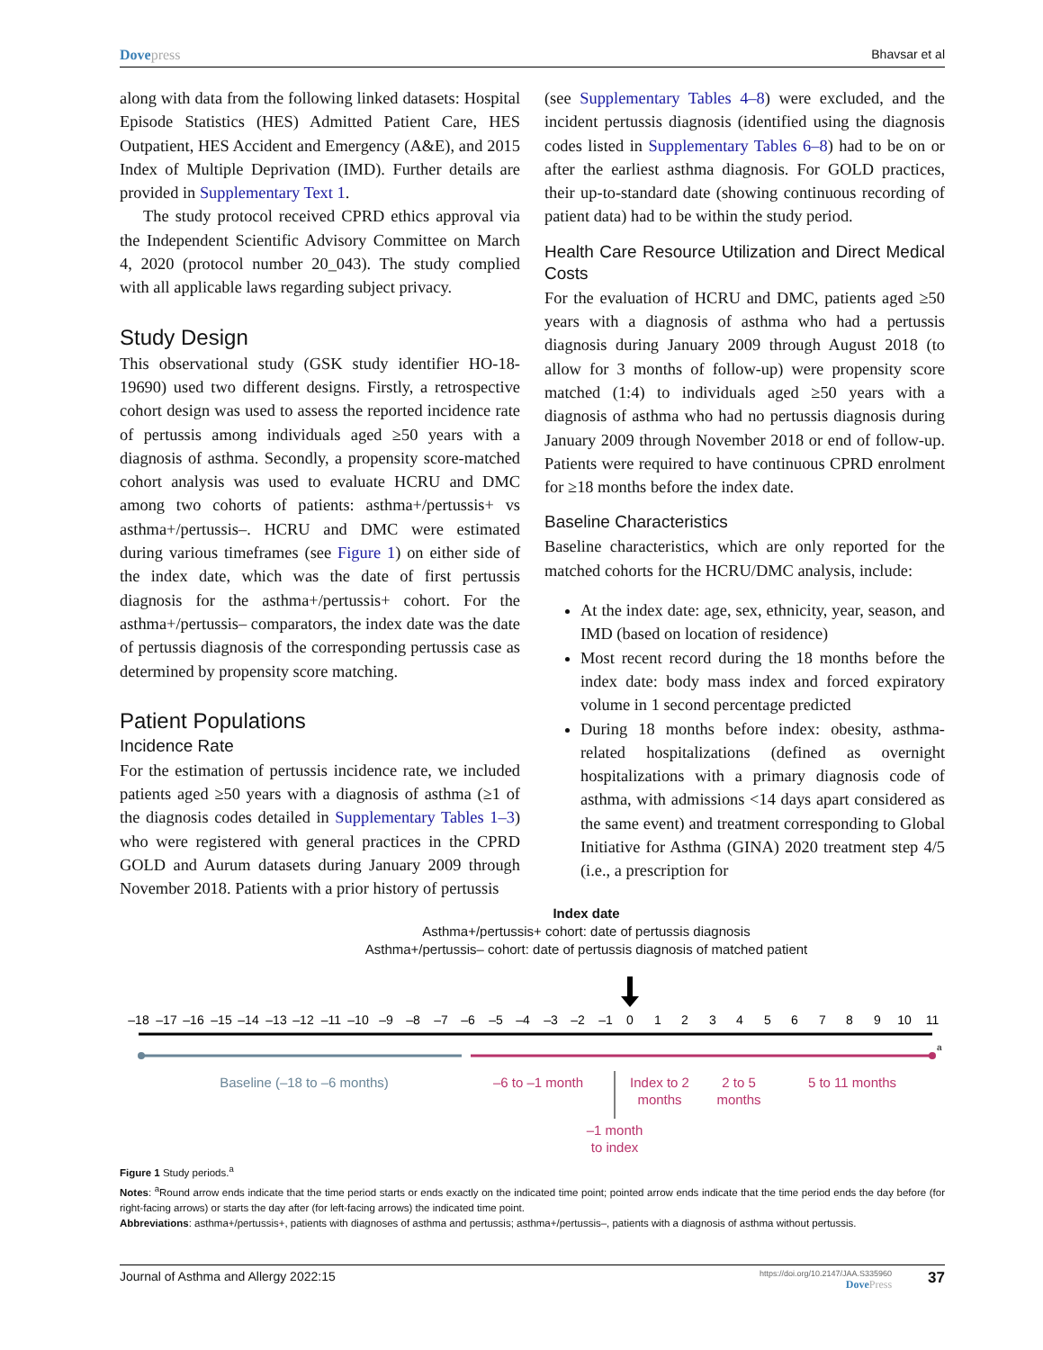Dovepress Bhavsar et al
along with data from the following linked datasets: Hospital Episode Statistics (HES) Admitted Patient Care, HES Outpatient, HES Accident and Emergency (A&E), and 2015 Index of Multiple Deprivation (IMD). Further details are provided in Supplementary Text 1.
The study protocol received CPRD ethics approval via the Independent Scientific Advisory Committee on March 4, 2020 (protocol number 20_043). The study complied with all applicable laws regarding subject privacy.
Study Design
This observational study (GSK study identifier HO-18-19690) used two different designs. Firstly, a retrospective cohort design was used to assess the reported incidence rate of pertussis among individuals aged ≥50 years with a diagnosis of asthma. Secondly, a propensity score-matched cohort analysis was used to evaluate HCRU and DMC among two cohorts of patients: asthma+/pertussis+ vs asthma+/pertussis–. HCRU and DMC were estimated during various timeframes (see Figure 1) on either side of the index date, which was the date of first pertussis diagnosis for the asthma+/pertussis+ cohort. For the asthma+/pertussis– comparators, the index date was the date of pertussis diagnosis of the corresponding pertussis case as determined by propensity score matching.
Patient Populations
Incidence Rate
For the estimation of pertussis incidence rate, we included patients aged ≥50 years with a diagnosis of asthma (≥1 of the diagnosis codes detailed in Supplementary Tables 1–3) who were registered with general practices in the CPRD GOLD and Aurum datasets during January 2009 through November 2018. Patients with a prior history of pertussis
(see Supplementary Tables 4–8) were excluded, and the incident pertussis diagnosis (identified using the diagnosis codes listed in Supplementary Tables 6–8) had to be on or after the earliest asthma diagnosis. For GOLD practices, their up-to-standard date (showing continuous recording of patient data) had to be within the study period.
Health Care Resource Utilization and Direct Medical Costs
For the evaluation of HCRU and DMC, patients aged ≥50 years with a diagnosis of asthma who had a pertussis diagnosis during January 2009 through August 2018 (to allow for 3 months of follow-up) were propensity score matched (1:4) to individuals aged ≥50 years with a diagnosis of asthma who had no pertussis diagnosis during January 2009 through November 2018 or end of follow-up. Patients were required to have continuous CPRD enrolment for ≥18 months before the index date.
Baseline Characteristics
Baseline characteristics, which are only reported for the matched cohorts for the HCRU/DMC analysis, include:
At the index date: age, sex, ethnicity, year, season, and IMD (based on location of residence)
Most recent record during the 18 months before the index date: body mass index and forced expiratory volume in 1 second percentage predicted
During 18 months before index: obesity, asthma-related hospitalizations (defined as overnight hospitalizations with a primary diagnosis code of asthma, with admissions <14 days apart considered as the same event) and treatment corresponding to Global Initiative for Asthma (GINA) 2020 treatment step 4/5 (i.e., a prescription for
Index date
Asthma+/pertussis+ cohort: date of pertussis diagnosis
Asthma+/pertussis– cohort: date of pertussis diagnosis of matched patient
–18
–17
–16
–15
–14
–13
–12
–11
–10
–9
–8
–7
–6
–5
–4
–3
–2
–1
0
1
2
3
4
5
6
7
8
9
10
11
a
Baseline (–18 to –6 months)
–6 to –1 month
Index to 2
months
2 to 5
months
5 to 11 months
–1 month
to index
Figure 1 Study periods.<sup>a</sup>
Notes: <sup>a</sup>Round arrow ends indicate that the time period starts or ends exactly on the indicated time point; pointed arrow ends indicate that the time period ends the day before (for right-facing arrows) or starts the day after (for left-facing arrows) the indicated time point.
Abbreviations: asthma+/pertussis+, patients with diagnoses of asthma and pertussis; asthma+/pertussis–, patients with a diagnosis of asthma without pertussis.
Journal of Asthma and Allergy 2022:15
https://doi.org/10.2147/JAA.S335960
DovePress
37